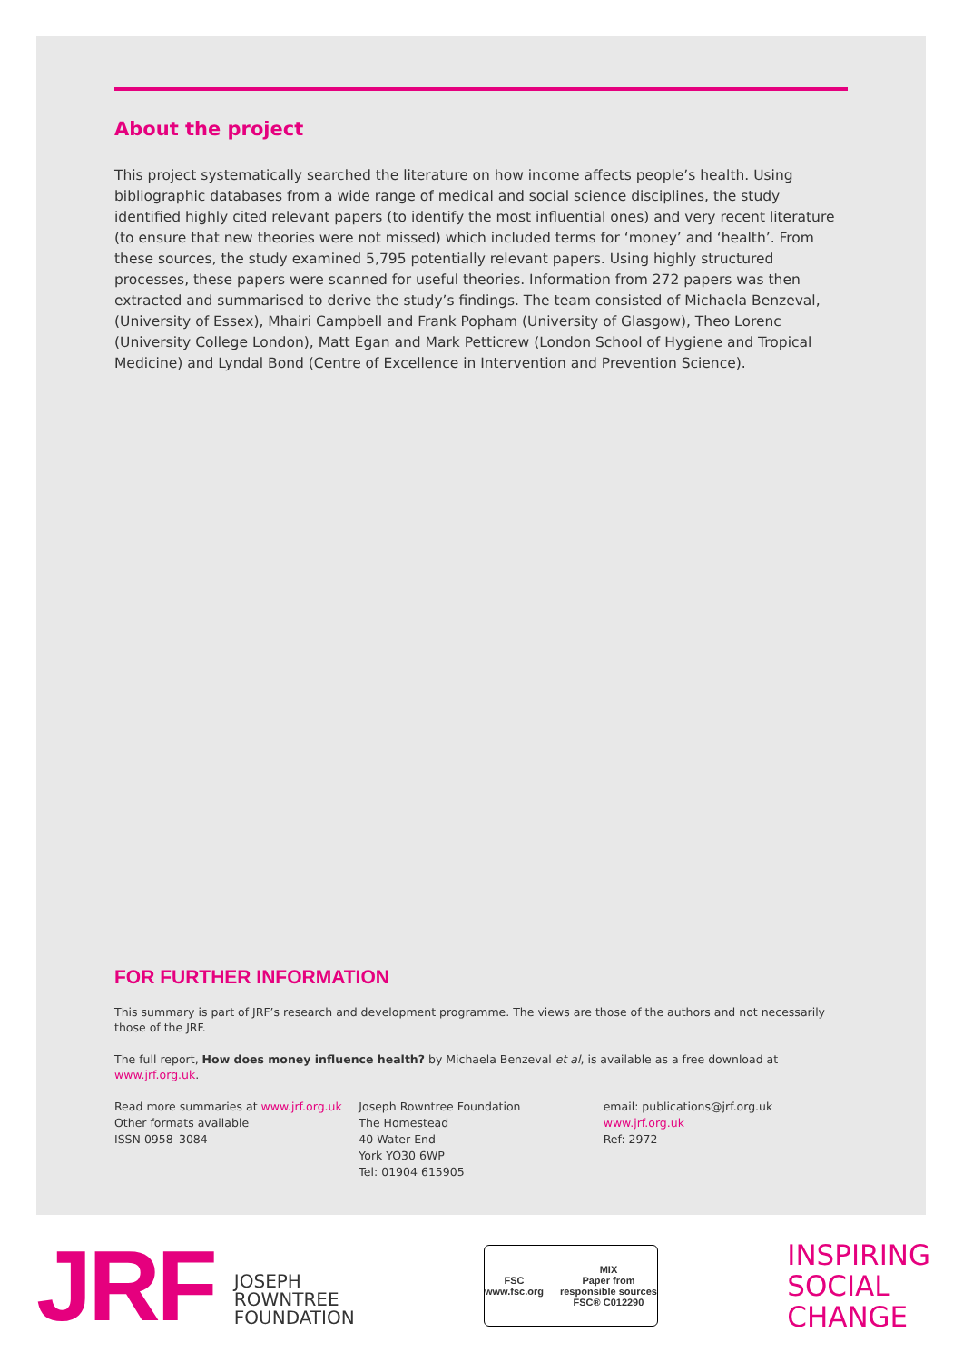About the project
This project systematically searched the literature on how income affects people’s health. Using bibliographic databases from a wide range of medical and social science disciplines, the study identified highly cited relevant papers (to identify the most influential ones) and very recent literature (to ensure that new theories were not missed) which included terms for ‘money’ and ‘health’. From these sources, the study examined 5,795 potentially relevant papers. Using highly structured processes, these papers were scanned for useful theories. Information from 272 papers was then extracted and summarised to derive the study’s findings. The team consisted of Michaela Benzeval, (University of Essex), Mhairi Campbell and Frank Popham (University of Glasgow), Theo Lorenc (University College London), Matt Egan and Mark Petticrew (London School of Hygiene and Tropical Medicine) and Lyndal Bond (Centre of Excellence in Intervention and Prevention Science).
FOR FURTHER INFORMATION
This summary is part of JRF’s research and development programme. The views are those of the authors and not necessarily those of the JRF.
The full report, How does money influence health? by Michaela Benzeval et al, is available as a free download at www.jrf.org.uk.
Read more summaries at www.jrf.org.uk
Other formats available
ISSN 0958–3084
Joseph Rowntree Foundation
The Homestead
40 Water End
York YO30 6WP
Tel: 01904 615905
email: publications@jrf.org.uk
www.jrf.org.uk
Ref: 2972
JRF JOSEPH
ROWNTREE
FOUNDATION
FSC
www.fsc.org
MIX
Paper from
responsible sources
FSC® C012290
INSPIRING
SOCIAL
CHANGE